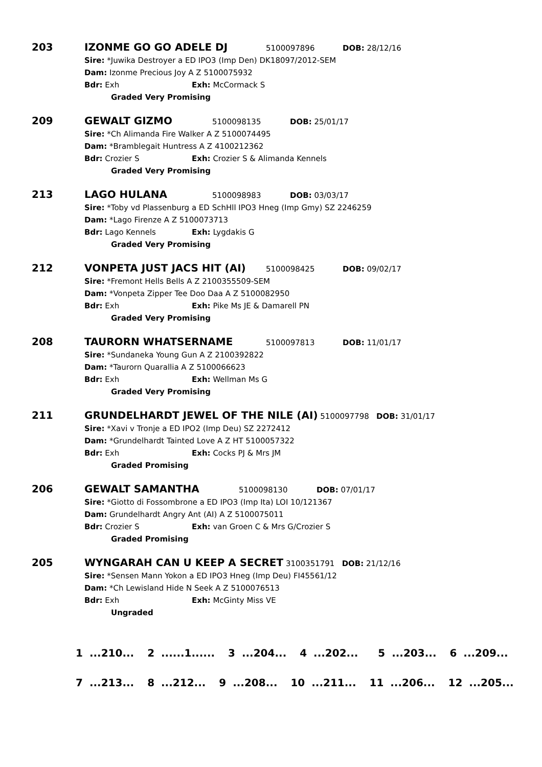203
IZONME GO GO ADELE DJ 5100097896 DOB: 28/12/16
Sire: *Juwika Destroyer a ED IPO3 (Imp Den) DK18097/2012-SEM
Dam: Izonme Precious Joy A Z 5100075932
Bdr: Exh Exh: McCormack S
Graded Very Promising
209
GEWALT GIZMO 5100098135 DOB: 25/01/17
Sire: *Ch Alimanda Fire Walker A Z 5100074495
Dam: *Bramblegait Huntress A Z 4100212362
Bdr: Crozier S Exh: Crozier S & Alimanda Kennels
Graded Very Promising
213
LAGO HULANA 5100098983 DOB: 03/03/17
Sire: *Toby vd Plassenburg a ED SchHll IPO3 Hneg (Imp Gmy) SZ 2246259
Dam: *Lago Firenze A Z 5100073713
Bdr: Lago Kennels Exh: Lygdakis G
Graded Very Promising
212
VONPETA JUST JACS HIT (AI) 5100098425 DOB: 09/02/17
Sire: *Fremont Hells Bells A Z 2100355509-SEM
Dam: *Vonpeta Zipper Tee Doo Daa A Z 5100082950
Bdr: Exh Exh: Pike Ms JE & Damarell PN
Graded Very Promising
208
TAURORN WHATSERNAME 5100097813 DOB: 11/01/17
Sire: *Sundaneka Young Gun A Z 2100392822
Dam: *Taurorn Quarallia A Z 5100066623
Bdr: Exh Exh: Wellman Ms G
Graded Very Promising
211
GRUNDELHARDT JEWEL OF THE NILE (AI) 5100097798 DOB: 31/01/17
Sire: *Xavi v Tronje a ED IPO2 (Imp Deu) SZ 2272412
Dam: *Grundelhardt Tainted Love A Z HT 5100057322
Bdr: Exh Exh: Cocks PJ & Mrs JM
Graded Promising
206
GEWALT SAMANTHA 5100098130 DOB: 07/01/17
Sire: *Giotto di Fossombrone a ED IPO3 (Imp Ita) LOI 10/121367
Dam: Grundelhardt Angry Ant (AI) A Z 5100075011
Bdr: Crozier S Exh: van Groen C & Mrs G/Crozier S
Graded Promising
205
WYNGARAH CAN U KEEP A SECRET 3100351791 DOB: 21/12/16
Sire: *Sensen Mann Yokon a ED IPO3 Hneg (Imp Deu) FI45561/12
Dam: *Ch Lewisland Hide N Seek A Z 5100076513
Bdr: Exh Exh: McGinty Miss VE
Ungraded
1 ...210... 2 ......1...... 3 ...204... 4 ...202... 5 ...203... 6 ...209...
7 ...213... 8 ...212... 9 ...208... 10 ...211... 11 ...206... 12 ...205...